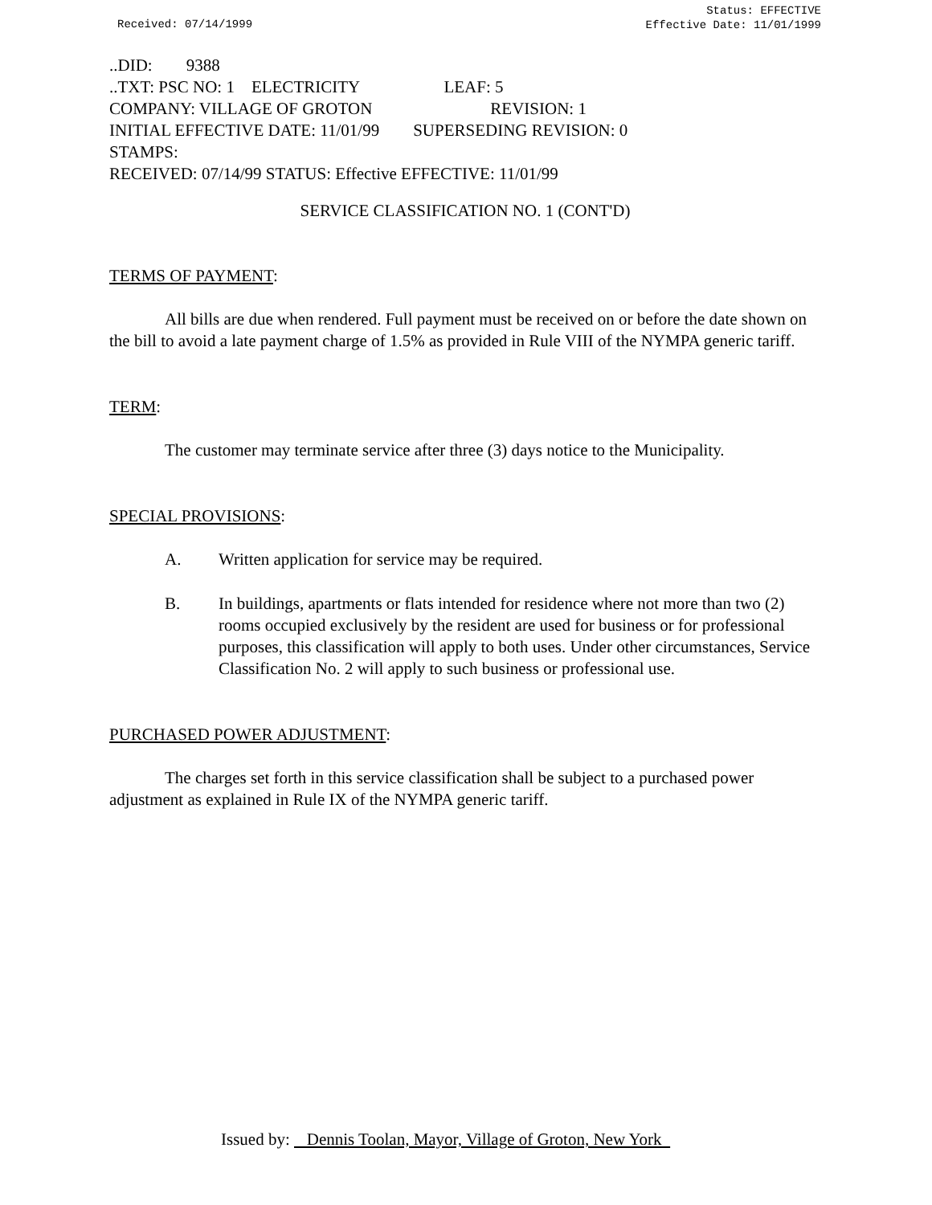Received: 07/14/1999
Status: EFFECTIVE
Effective Date: 11/01/1999
..DID: 9388 ..TXT: PSC NO: 1 ELECTRICITY LEAF: 5 COMPANY: VILLAGE OF GROTON REVISION: 1 INITIAL EFFECTIVE DATE: 11/01/99 SUPERSEDING REVISION: 0 STAMPS: RECEIVED: 07/14/99 STATUS: Effective EFFECTIVE: 11/01/99
SERVICE CLASSIFICATION NO. 1 (CONT'D)
TERMS OF PAYMENT:
All bills are due when rendered. Full payment must be received on or before the date shown on the bill to avoid a late payment charge of 1.5% as provided in Rule VIII of the NYMPA generic tariff.
TERM:
The customer may terminate service after three (3) days notice to the Municipality.
SPECIAL PROVISIONS:
A. Written application for service may be required.
B. In buildings, apartments or flats intended for residence where not more than two (2) rooms occupied exclusively by the resident are used for business or for professional purposes, this classification will apply to both uses. Under other circumstances, Service Classification No. 2 will apply to such business or professional use.
PURCHASED POWER ADJUSTMENT:
The charges set forth in this service classification shall be subject to a purchased power adjustment as explained in Rule IX of the NYMPA generic tariff.
Issued by: Dennis Toolan, Mayor, Village of Groton, New York